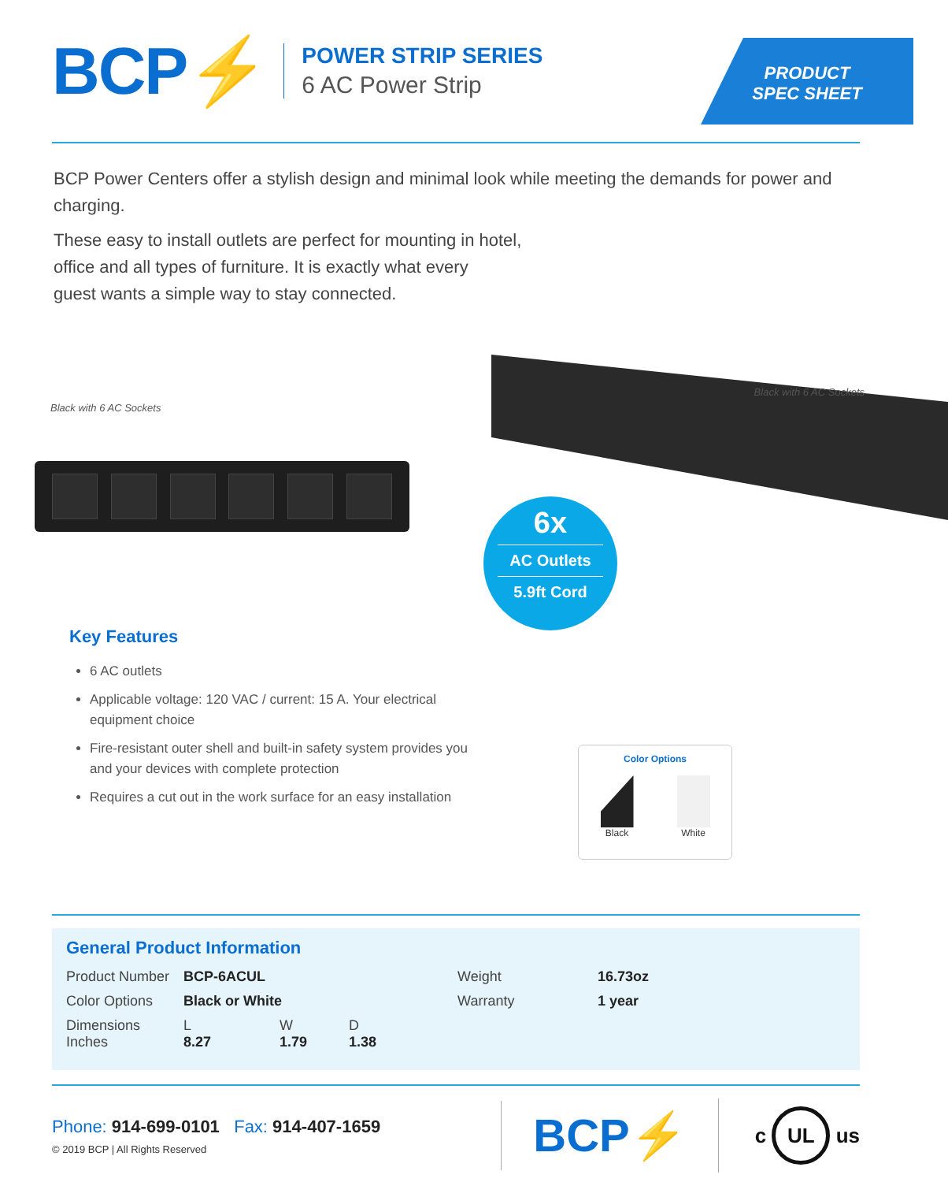BCP⚡
POWER STRIP SERIES
6 AC Power Strip
PRODUCT
SPEC SHEET
BCP Power Centers offer a stylish design and minimal look while meeting the demands for power and charging.
These easy to install outlets are perfect for mounting in hotel,
office and all types of furniture. It is exactly what every
guest wants a simple way to stay connected.
Black with 6 AC Sockets
Key Features
6 AC outlets
Applicable voltage: 120 VAC / current: 15 A. Your electrical equipment choice
Fire-resistant outer shell and built-in safety system provides you and your devices with complete protection
Requires a cut out in the work surface for an easy installation
Black with 6 AC Sockets
6x
AC Outlets
5.9ft Cord
Color Options
Black White
General Product Information
| Product Number | BCP-6ACUL | | | Weight | 16.73oz |
| Color Options | Black or White | | | Warranty | 1 year |
| Dimensions Inches | L 8.27 | W 1.79 | D 1.38 | | |
Phone: 914-699-0101 Fax: 914-407-1659
© 2019 BCP | All Rights Reserved
BCP⚡
c UL us